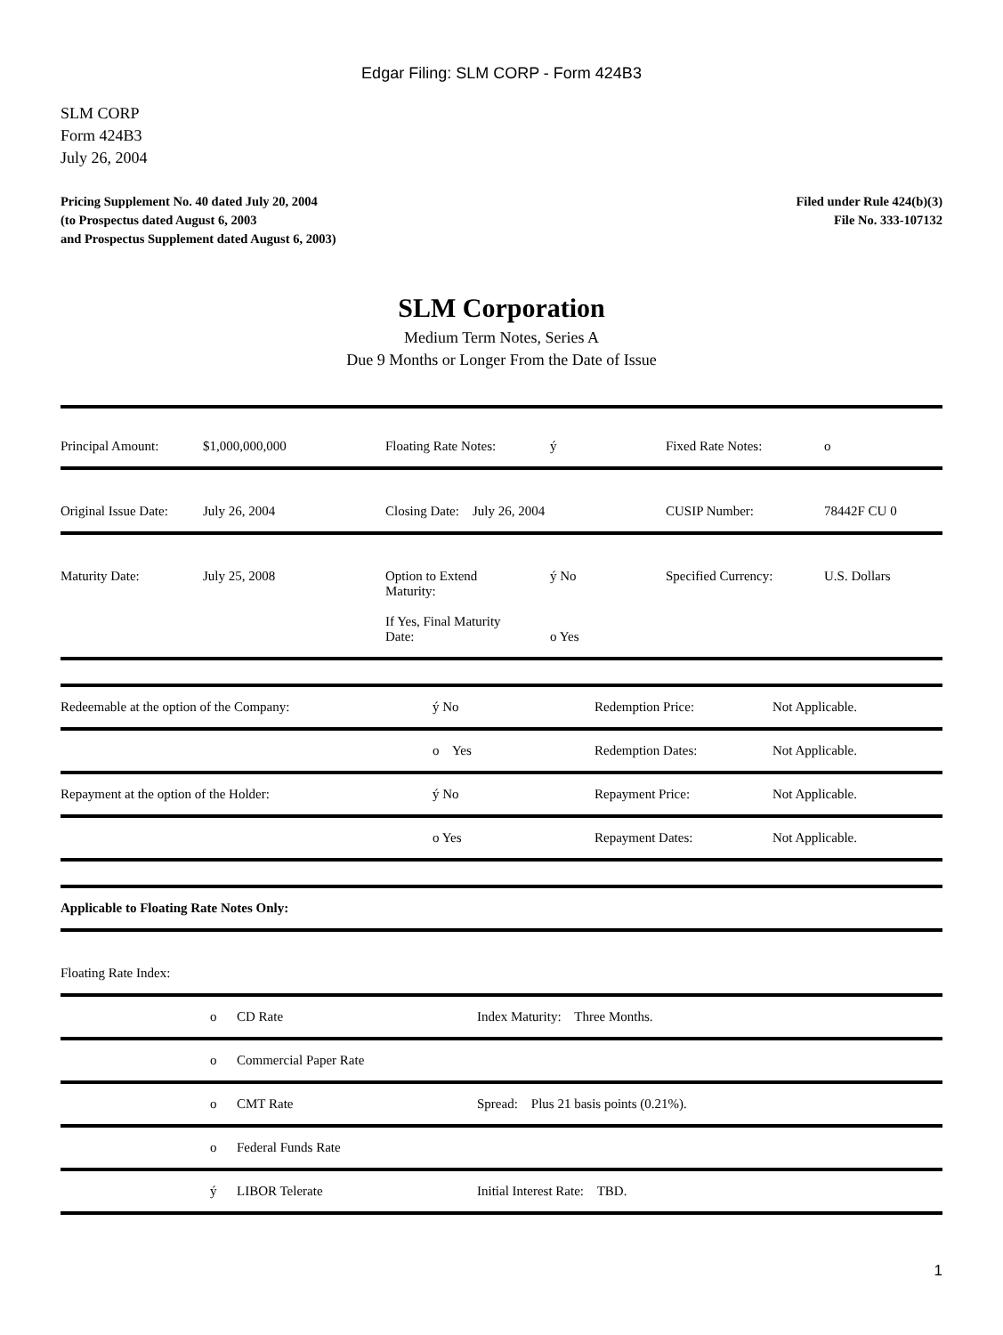Edgar Filing: SLM CORP - Form 424B3
SLM CORP
Form 424B3
July 26, 2004
Pricing Supplement No. 40 dated July 20, 2004
(to Prospectus dated August 6, 2003
and Prospectus Supplement dated August 6, 2003)
Filed under Rule 424(b)(3)
File No. 333-107132
SLM Corporation
Medium Term Notes, Series A
Due 9 Months or Longer From the Date of Issue
| Principal Amount: | $1,000,000,000 | Floating Rate Notes: | ý | Fixed Rate Notes: | o |
| Original Issue Date: | July 26, 2004 | Closing Date: July 26, 2004 | | CUSIP Number: | 78442F CU 0 |
| Maturity Date: | July 25, 2008 | Option to Extend Maturity: If Yes, Final Maturity Date: | ý No o Yes | Specified Currency: | U.S. Dollars |
| Redeemable at the option of the Company: | ý No | Redemption Price: | Not Applicable. |
| | o Yes | Redemption Dates: | Not Applicable. |
| Repayment at the option of the Holder: | ý No | Repayment Price: | Not Applicable. |
| | o Yes | Repayment Dates: | Not Applicable. |
| Applicable to Floating Rate Notes Only: | | | |
| Floating Rate Index: | | | |
| | o | CD Rate | Index Maturity: Three Months. |
| | o | Commercial Paper Rate | |
| | o | CMT Rate | Spread: Plus 21 basis points (0.21%). |
| | o | Federal Funds Rate | |
| | ý | LIBOR Telerate | Initial Interest Rate: TBD. |
1